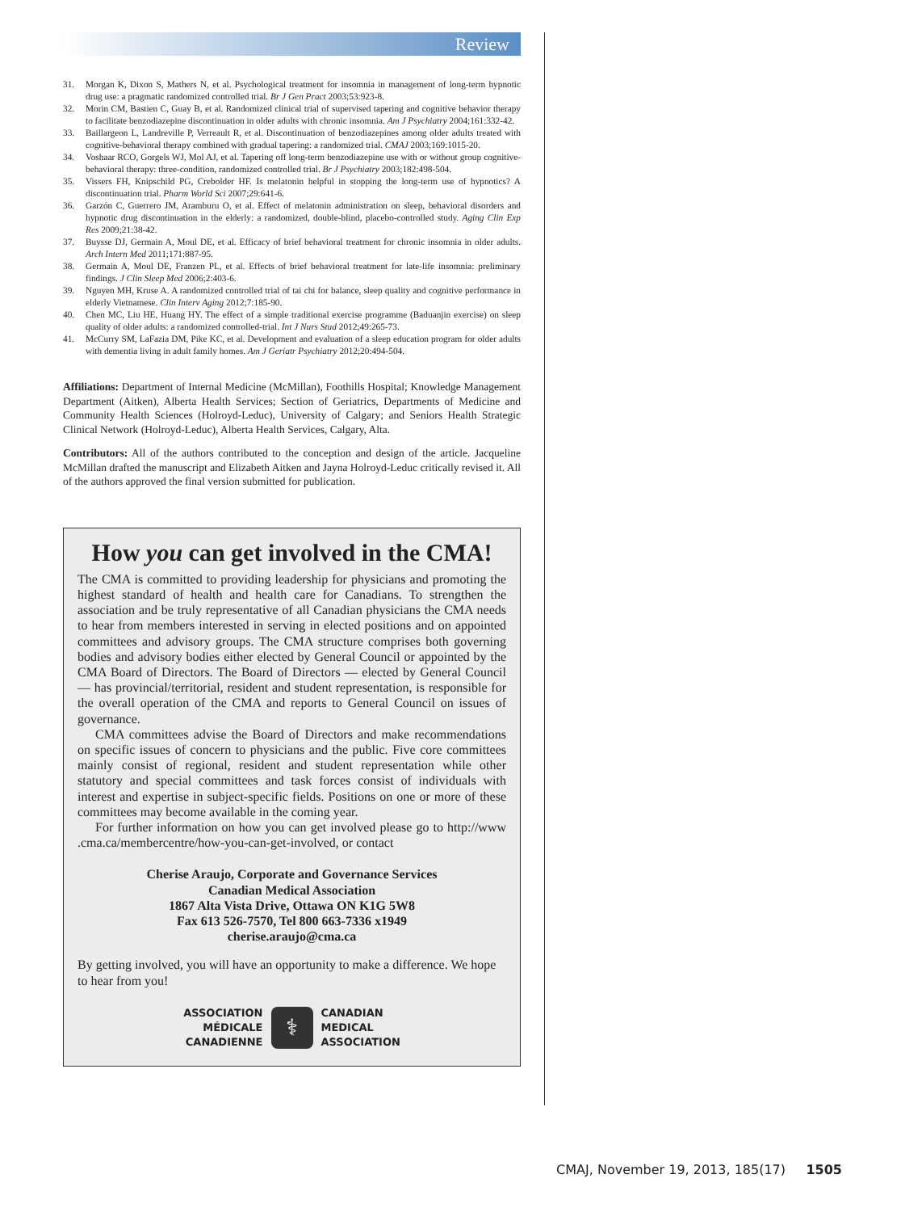Review
31. Morgan K, Dixon S, Mathers N, et al. Psychological treatment for insomnia in management of long-term hypnotic drug use: a pragmatic randomized controlled trial. Br J Gen Pract 2003;53:923-8.
32. Morin CM, Bastien C, Guay B, et al. Randomized clinical trial of supervised tapering and cognitive behavior therapy to facilitate benzodiazepine discontinuation in older adults with chronic insomnia. Am J Psychiatry 2004;161:332-42.
33. Baillargeon L, Landreville P, Verreault R, et al. Discontinuation of benzodiazepines among older adults treated with cognitive-behavioral therapy combined with gradual tapering: a randomized trial. CMAJ 2003;169:1015-20.
34. Voshaar RCO, Gorgels WJ, Mol AJ, et al. Tapering off long-term benzodiazepine use with or without group cognitive-behavioral therapy: three-condition, randomized controlled trial. Br J Psychiatry 2003;182:498-504.
35. Vissers FH, Knipschild PG, Crebolder HF. Is melatonin helpful in stopping the long-term use of hypnotics? A discontinuation trial. Pharm World Sci 2007;29:641-6.
36. Garzón C, Guerrero JM, Aramburu O, et al. Effect of melatonin administration on sleep, behavioral disorders and hypnotic drug discontinuation in the elderly: a randomized, double-blind, placebo-controlled study. Aging Clin Exp Res 2009;21:38-42.
37. Buysse DJ, Germain A, Moul DE, et al. Efficacy of brief behavioral treatment for chronic insomnia in older adults. Arch Intern Med 2011;171:887-95.
38. Germain A, Moul DE, Franzen PL, et al. Effects of brief behavioral treatment for late-life insomnia: preliminary findings. J Clin Sleep Med 2006;2:403-6.
39. Nguyen MH, Kruse A. A randomized controlled trial of tai chi for balance, sleep quality and cognitive performance in elderly Vietnamese. Clin Interv Aging 2012;7:185-90.
40. Chen MC, Liu HE, Huang HY. The effect of a simple traditional exercise programme (Baduanjin exercise) on sleep quality of older adults: a randomized controlled-trial. Int J Nurs Stud 2012;49:265-73.
41. McCurry SM, LaFazia DM, Pike KC, et al. Development and evaluation of a sleep education program for older adults with dementia living in adult family homes. Am J Geriatr Psychiatry 2012;20:494-504.
Affiliations: Department of Internal Medicine (McMillan), Foothills Hospital; Knowledge Management Department (Aitken), Alberta Health Services; Section of Geriatrics, Departments of Medicine and Community Health Sciences (Holroyd-Leduc), University of Calgary; and Seniors Health Strategic Clinical Network (Holroyd-Leduc), Alberta Health Services, Calgary, Alta.
Contributors: All of the authors contributed to the conception and design of the article. Jacqueline McMillan drafted the manuscript and Elizabeth Aitken and Jayna Holroyd-Leduc critically revised it. All of the authors approved the final version submitted for publication.
How you can get involved in the CMA!
The CMA is committed to providing leadership for physicians and promoting the highest standard of health and health care for Canadians. To strengthen the association and be truly representative of all Canadian physicians the CMA needs to hear from members interested in serving in elected positions and on appointed committees and advisory groups. The CMA structure comprises both governing bodies and advisory bodies either elected by General Council or appointed by the CMA Board of Directors. The Board of Directors — elected by General Council — has provincial/territorial, resident and student representation, is responsible for the overall operation of the CMA and reports to General Council on issues of governance.
CMA committees advise the Board of Directors and make recommendations on specific issues of concern to physicians and the public. Five core committees mainly consist of regional, resident and student representation while other statutory and special committees and task forces consist of individuals with interest and expertise in subject-specific fields. Positions on one or more of these committees may become available in the coming year.
For further information on how you can get involved please go to http://www .cma.ca/membercentre/how-you-can-get-involved, or contact
Cherise Araujo, Corporate and Governance Services
Canadian Medical Association
1867 Alta Vista Drive, Ottawa ON K1G 5W8
Fax 613 526-7570, Tel 800 663-7336 x1949
cherise.araujo@cma.ca
By getting involved, you will have an opportunity to make a difference. We hope to hear from you!
ASSOCIATION
MÉDICALE
CANADIENNE
⚕
CANADIAN
MEDICAL
ASSOCIATION
CMAJ, November 19, 2013, 185(17) 1505